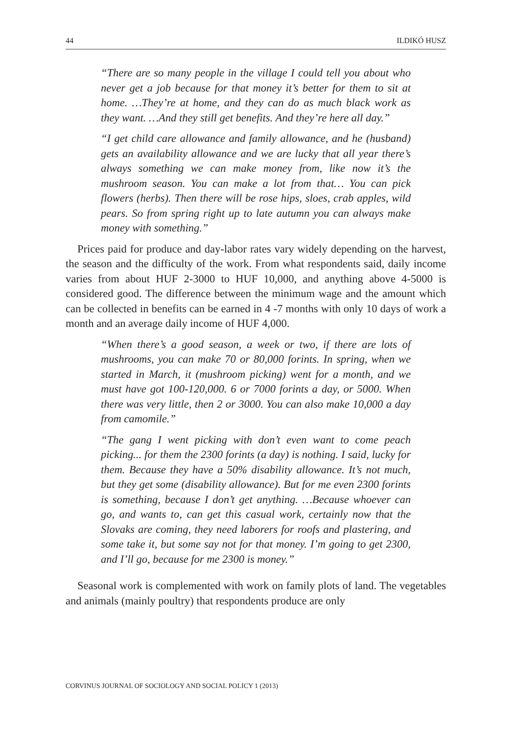44 ILDIKÓ HUSZ
“There are so many people in the village I could tell you about who never get a job because for that money it’s better for them to sit at home. …They’re at home, and they can do as much black work as they want. …And they still get benefits. And they’re here all day.”
“I get child care allowance and family allowance, and he (husband) gets an availability allowance and we are lucky that all year there’s always something we can make money from, like now it’s the mushroom season. You can make a lot from that… You can pick flowers (herbs). Then there will be rose hips, sloes, crab apples, wild pears. So from spring right up to late autumn you can always make money with something.”
Prices paid for produce and day-labor rates vary widely depending on the harvest, the season and the difficulty of the work. From what respondents said, daily income varies from about HUF 2-3000 to HUF 10,000, and anything above 4-5000 is considered good. The difference between the minimum wage and the amount which can be collected in benefits can be earned in 4 -7 months with only 10 days of work a month and an average daily income of HUF 4,000.
“When there’s a good season, a week or two, if there are lots of mushrooms, you can make 70 or 80,000 forints. In spring, when we started in March, it (mushroom picking) went for a month, and we must have got 100-120,000. 6 or 7000 forints a day, or 5000. When there was very little, then 2 or 3000. You can also make 10,000 a day from camomile.”
“The gang I went picking with don’t even want to come peach picking... for them the 2300 forints (a day) is nothing. I said, lucky for them. Because they have a 50% disability allowance. It’s not much, but they get some (disability allowance). But for me even 2300 forints is something, because I don’t get anything. …Because whoever can go, and wants to, can get this casual work, certainly now that the Slovaks are coming, they need laborers for roofs and plastering, and some take it, but some say not for that money. I’m going to get 2300, and I’ll go, because for me 2300 is money.”
Seasonal work is complemented with work on family plots of land. The vegetables and animals (mainly poultry) that respondents produce are only
CORVINUS JOURNAL OF SOCIOLOGY AND SOCIAL POLICY 1 (2013)